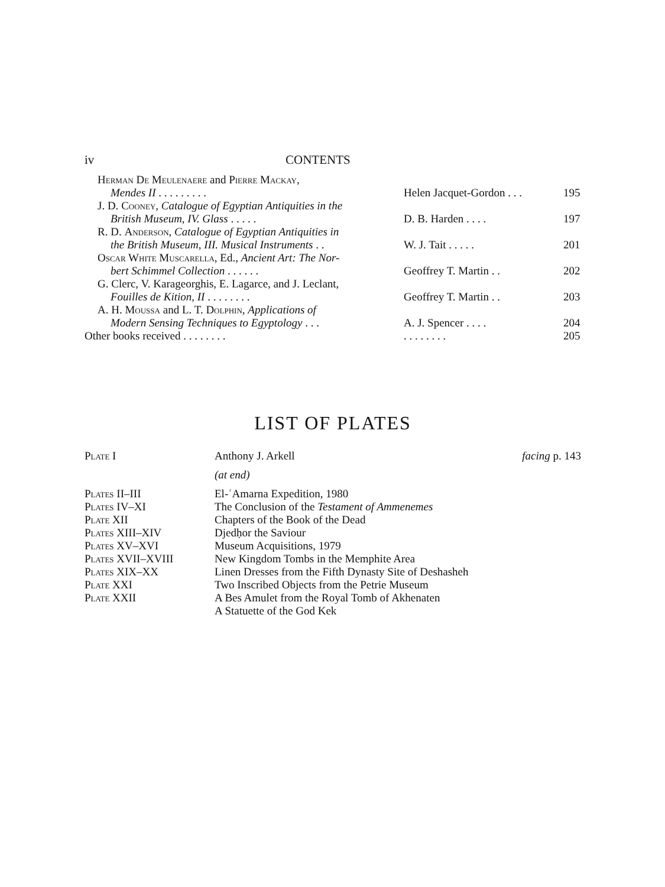iv CONTENTS
| Herman De Meulenaere and Pierre Mackay , Mendes II . . . . . . . . . | Helen Jacquet-Gordon . . . | 195 |
| J. D. Cooney , Catalogue of Egyptian Antiquities in the British Museum, IV. Glass . . . . . | D. B. Harden . . . . | 197 |
| R. D. Anderson , Catalogue of Egyptian Antiquities in the British Museum, III. Musical Instruments . . | W. J. Tait . . . . . | 201 |
| Oscar White Muscarella , Ed., Ancient Art: The Nor- bert Schimmel Collection . . . . . . | Geoffrey T. Martin . . | 202 |
| G. Clerc, V. Karageorghis, E. Lagarce, and J. Leclant, Fouilles de Kition, II . . . . . . . . | Geoffrey T. Martin . . | 203 |
| A. H. Moussa and L. T. Dolphin , Applications of Modern Sensing Techniques to Egyptology . . . | A. J. Spencer . . . . | 204 |
| Other books received . . . . . . . . | . . . . . . . . | 205 |
LIST OF PLATES
| Plate I | Anthony J. Arkell | facing p. 143 |
| | (at end) | |
| Plates II–III | El-ʿAmarna Expedition, 1980 | |
| Plates IV–XI | The Conclusion of the Testament of Ammenemes | |
| Plate XII | Chapters of the Book of the Dead | |
| Plates XIII–XIV | Djedḥor the Saviour | |
| Plates XV–XVI | Museum Acquisitions, 1979 | |
| Plates XVII–XVIII | New Kingdom Tombs in the Memphite Area | |
| Plates XIX–XX | Linen Dresses from the Fifth Dynasty Site of Deshasheh | |
| Plate XXI | Two Inscribed Objects from the Petrie Museum | |
| Plate XXII | A Bes Amulet from the Royal Tomb of Akhenaten A Statuette of the God Kek | |